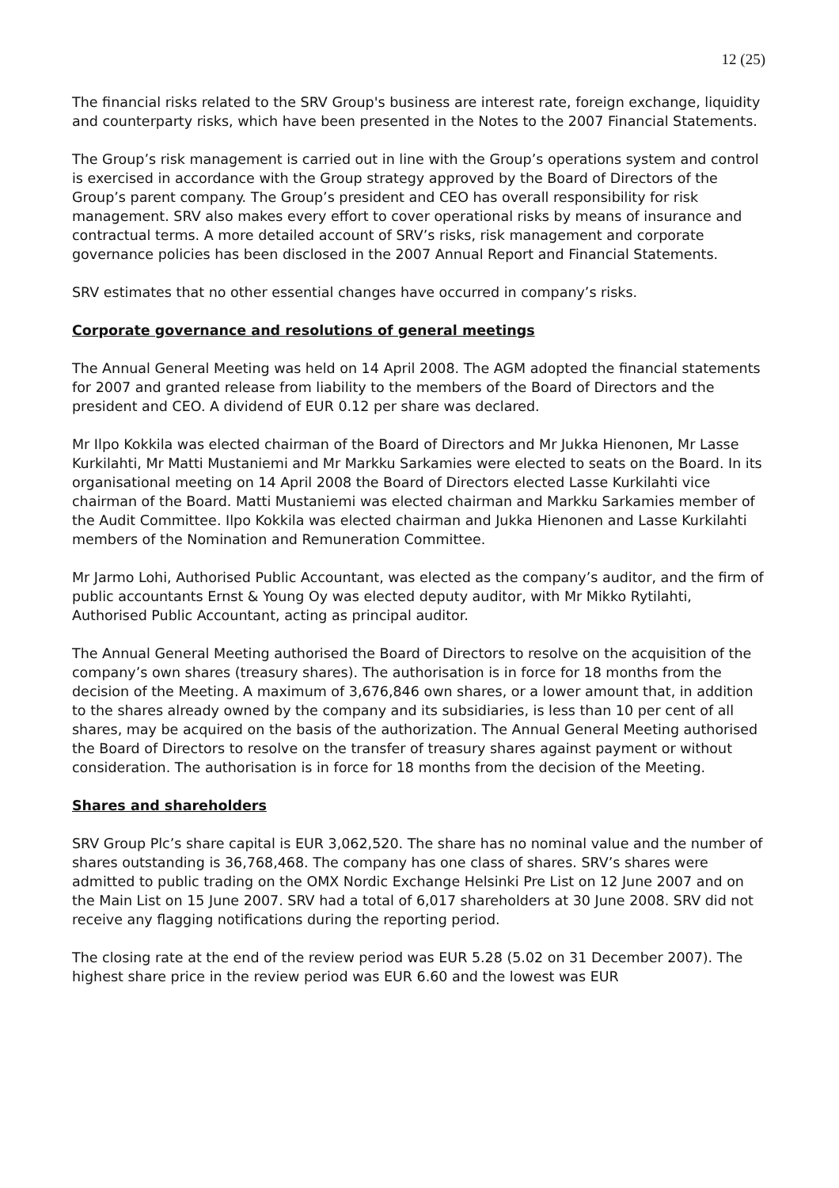12 (25)
The financial risks related to the SRV Group's business are interest rate, foreign exchange, liquidity and counterparty risks, which have been presented in the Notes to the 2007 Financial Statements.
The Group’s risk management is carried out in line with the Group’s operations system and control is exercised in accordance with the Group strategy approved by the Board of Directors of the Group’s parent company. The Group’s president and CEO has overall responsibility for risk management. SRV also makes every effort to cover operational risks by means of insurance and contractual terms. A more detailed account of SRV’s risks, risk management and corporate governance policies has been disclosed in the 2007 Annual Report and Financial Statements.
SRV estimates that no other essential changes have occurred in company’s risks.
Corporate governance and resolutions of general meetings
The Annual General Meeting was held on 14 April 2008. The AGM adopted the financial statements for 2007 and granted release from liability to the members of the Board of Directors and the president and CEO. A dividend of EUR 0.12 per share was declared.
Mr Ilpo Kokkila was elected chairman of the Board of Directors and Mr Jukka Hienonen, Mr Lasse Kurkilahti, Mr Matti Mustaniemi and Mr Markku Sarkamies were elected to seats on the Board. In its organisational meeting on 14 April 2008 the Board of Directors elected Lasse Kurkilahti vice chairman of the Board. Matti Mustaniemi was elected chairman and Markku Sarkamies member of the Audit Committee. Ilpo Kokkila was elected chairman and Jukka Hienonen and Lasse Kurkilahti members of the Nomination and Remuneration Committee.
Mr Jarmo Lohi, Authorised Public Accountant, was elected as the company’s auditor, and the firm of public accountants Ernst & Young Oy was elected deputy auditor, with Mr Mikko Rytilahti, Authorised Public Accountant, acting as principal auditor.
The Annual General Meeting authorised the Board of Directors to resolve on the acquisition of the company’s own shares (treasury shares). The authorisation is in force for 18 months from the decision of the Meeting. A maximum of 3,676,846 own shares, or a lower amount that, in addition to the shares already owned by the company and its subsidiaries, is less than 10 per cent of all shares, may be acquired on the basis of the authorization. The Annual General Meeting authorised the Board of Directors to resolve on the transfer of treasury shares against payment or without consideration. The authorisation is in force for 18 months from the decision of the Meeting.
Shares and shareholders
SRV Group Plc’s share capital is EUR 3,062,520. The share has no nominal value and the number of shares outstanding is 36,768,468. The company has one class of shares. SRV’s shares were admitted to public trading on the OMX Nordic Exchange Helsinki Pre List on 12 June 2007 and on the Main List on 15 June 2007. SRV had a total of 6,017 shareholders at 30 June 2008. SRV did not receive any flagging notifications during the reporting period.
The closing rate at the end of the review period was EUR 5.28 (5.02 on 31 December 2007). The highest share price in the review period was EUR 6.60 and the lowest was EUR